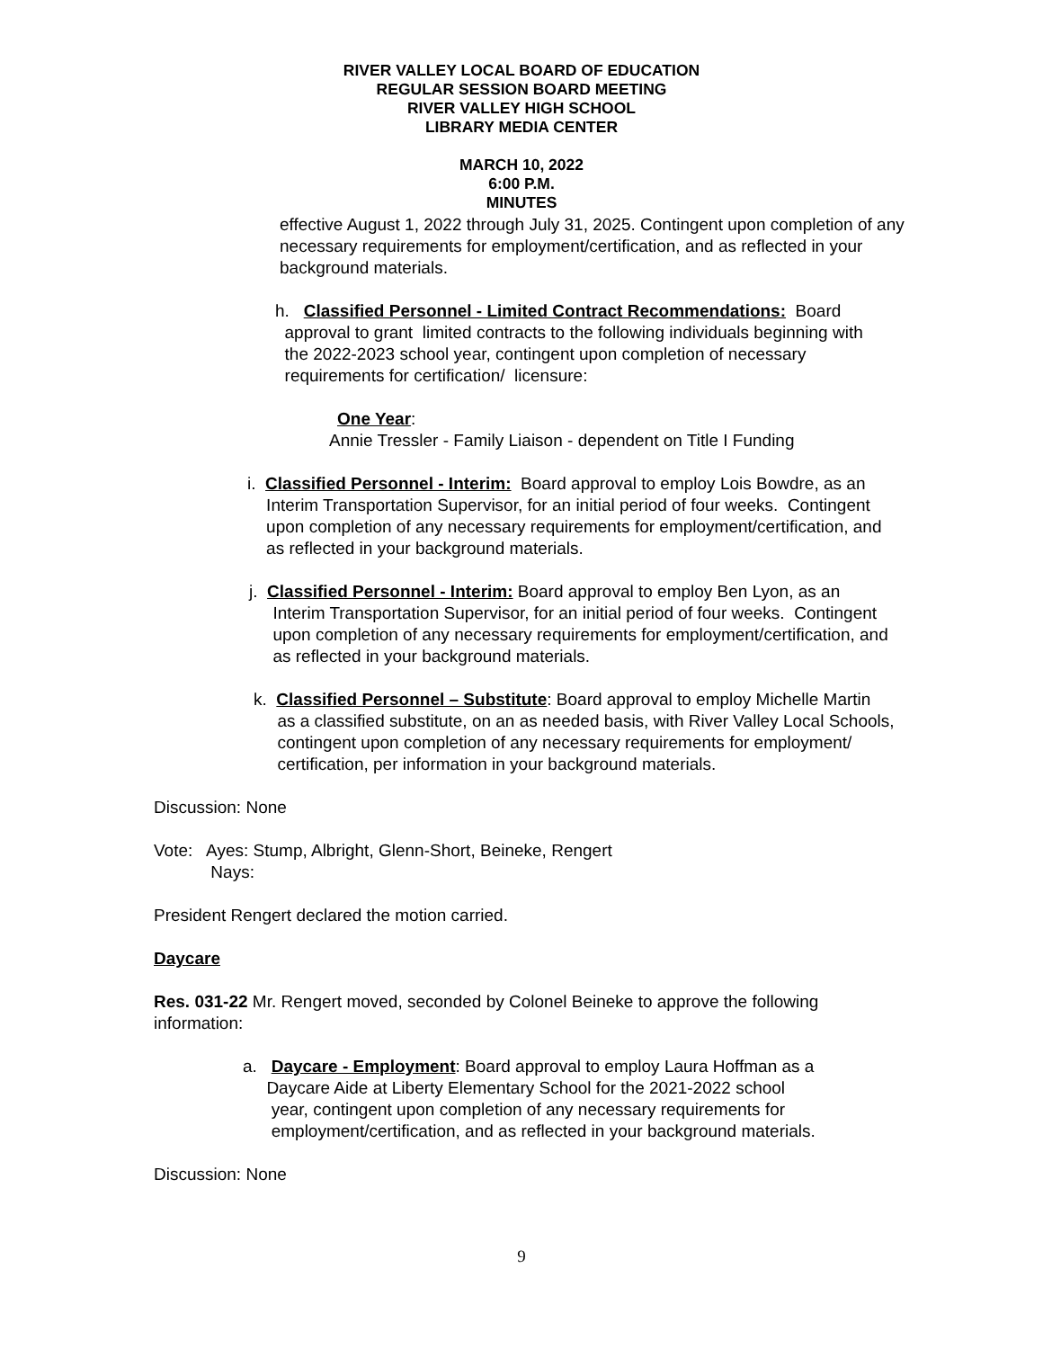RIVER VALLEY LOCAL BOARD OF EDUCATION
REGULAR SESSION BOARD MEETING
RIVER VALLEY HIGH SCHOOL
LIBRARY MEDIA CENTER
MARCH 10, 2022
6:00 P.M.
MINUTES
effective August 1, 2022 through July 31, 2025. Contingent upon completion of any
necessary requirements for employment/certification, and as reflected in your
background materials.
h. Classified Personnel - Limited Contract Recommendations: Board
approval to grant limited contracts to the following individuals beginning with
the 2022-2023 school year, contingent upon completion of necessary
requirements for certification/ licensure:
One Year:
Annie Tressler - Family Liaison - dependent on Title I Funding
i. Classified Personnel - Interim: Board approval to employ Lois Bowdre, as an
Interim Transportation Supervisor, for an initial period of four weeks. Contingent
upon completion of any necessary requirements for employment/certification, and
as reflected in your background materials.
j. Classified Personnel - Interim: Board approval to employ Ben Lyon, as an
Interim Transportation Supervisor, for an initial period of four weeks. Contingent
upon completion of any necessary requirements for employment/certification, and
as reflected in your background materials.
k. Classified Personnel – Substitute: Board approval to employ Michelle Martin
as a classified substitute, on an as needed basis, with River Valley Local Schools,
contingent upon completion of any necessary requirements for employment/
certification, per information in your background materials.
Discussion: None
Vote: Ayes: Stump, Albright, Glenn-Short, Beineke, Rengert
Nays:
President Rengert declared the motion carried.
Daycare
Res. 031-22 Mr. Rengert moved, seconded by Colonel Beineke to approve the following
information:
a. Daycare - Employment: Board approval to employ Laura Hoffman as a
Daycare Aide at Liberty Elementary School for the 2021-2022 school
year, contingent upon completion of any necessary requirements for
employment/certification, and as reflected in your background materials.
Discussion: None
9